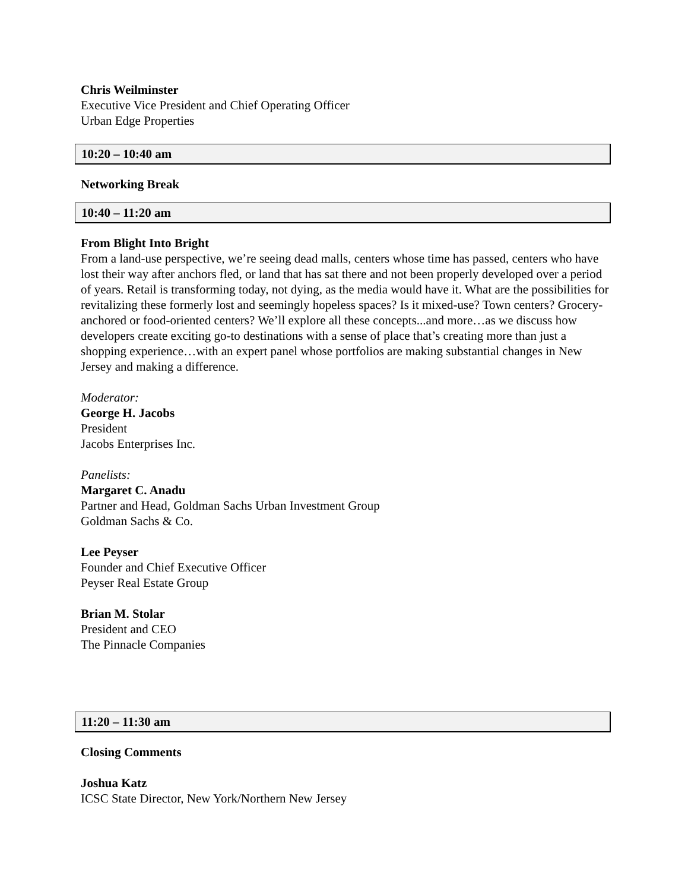Chris Weilminster
Executive Vice President and Chief Operating Officer
Urban Edge Properties
10:20 – 10:40 am
Networking Break
10:40 – 11:20 am
From Blight Into Bright
From a land-use perspective, we’re seeing dead malls, centers whose time has passed, centers who have lost their way after anchors fled, or land that has sat there and not been properly developed over a period of years. Retail is transforming today, not dying, as the media would have it. What are the possibilities for revitalizing these formerly lost and seemingly hopeless spaces? Is it mixed-use? Town centers? Grocery-anchored or food-oriented centers? We’ll explore all these concepts...and more…as we discuss how developers create exciting go-to destinations with a sense of place that’s creating more than just a shopping experience…with an expert panel whose portfolios are making substantial changes in New Jersey and making a difference.
Moderator:
George H. Jacobs
President
Jacobs Enterprises Inc.
Panelists:
Margaret C. Anadu
Partner and Head, Goldman Sachs Urban Investment Group
Goldman Sachs & Co.
Lee Peyser
Founder and Chief Executive Officer
Peyser Real Estate Group
Brian M. Stolar
President and CEO
The Pinnacle Companies
11:20 – 11:30 am
Closing Comments
Joshua Katz
ICSC State Director, New York/Northern New Jersey